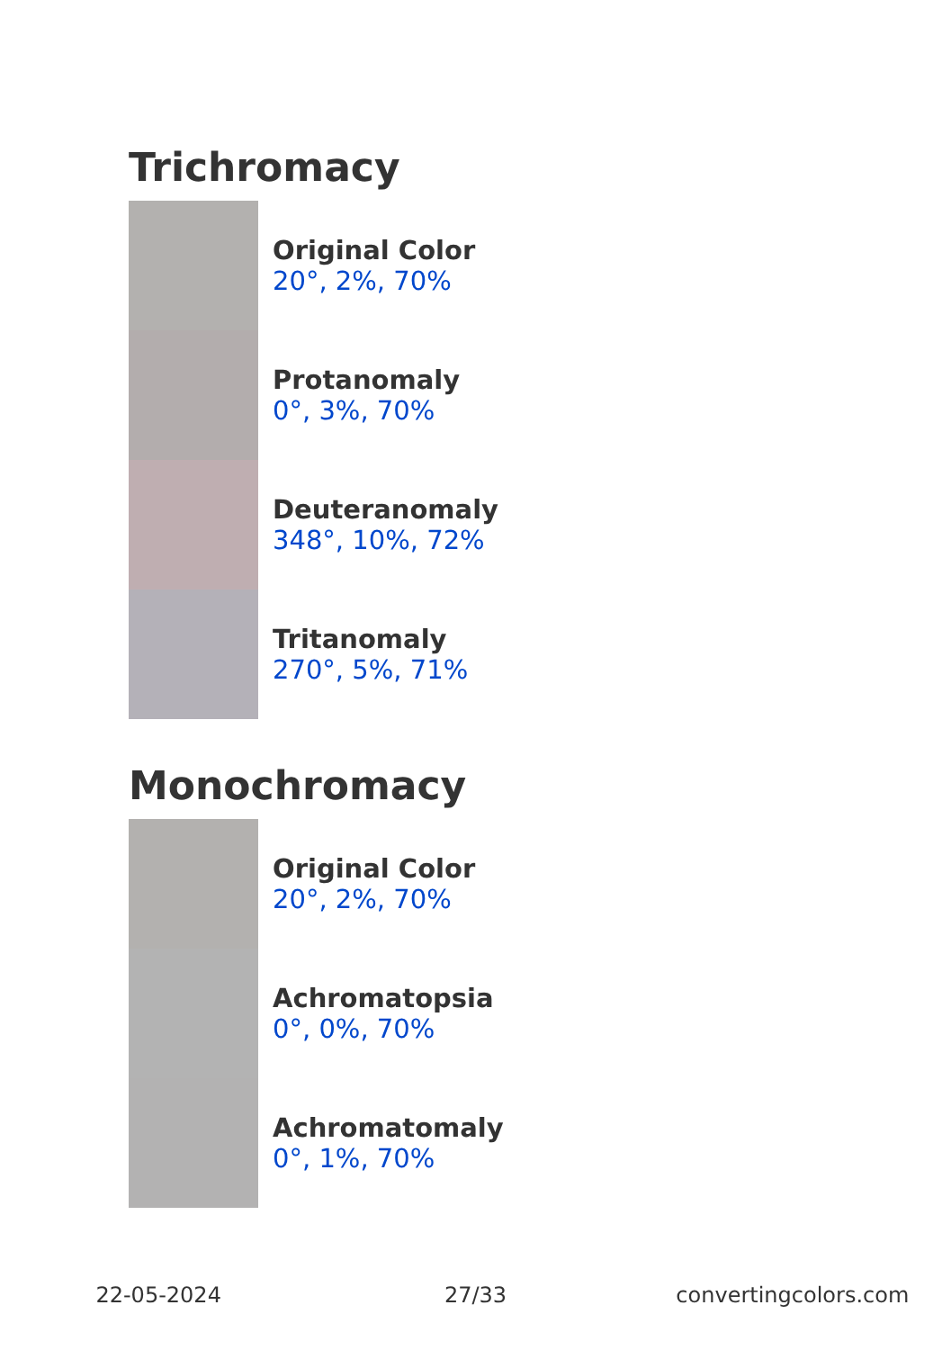Trichromacy
Original Color
20°, 2%, 70%
Protanomaly
0°, 3%, 70%
Deuteranomaly
348°, 10%, 72%
Tritanomaly
270°, 5%, 71%
Monochromacy
Original Color
20°, 2%, 70%
Achromatopsia
0°, 0%, 70%
Achromatomaly
0°, 1%, 70%
22-05-2024 27/33 convertingcolors.com